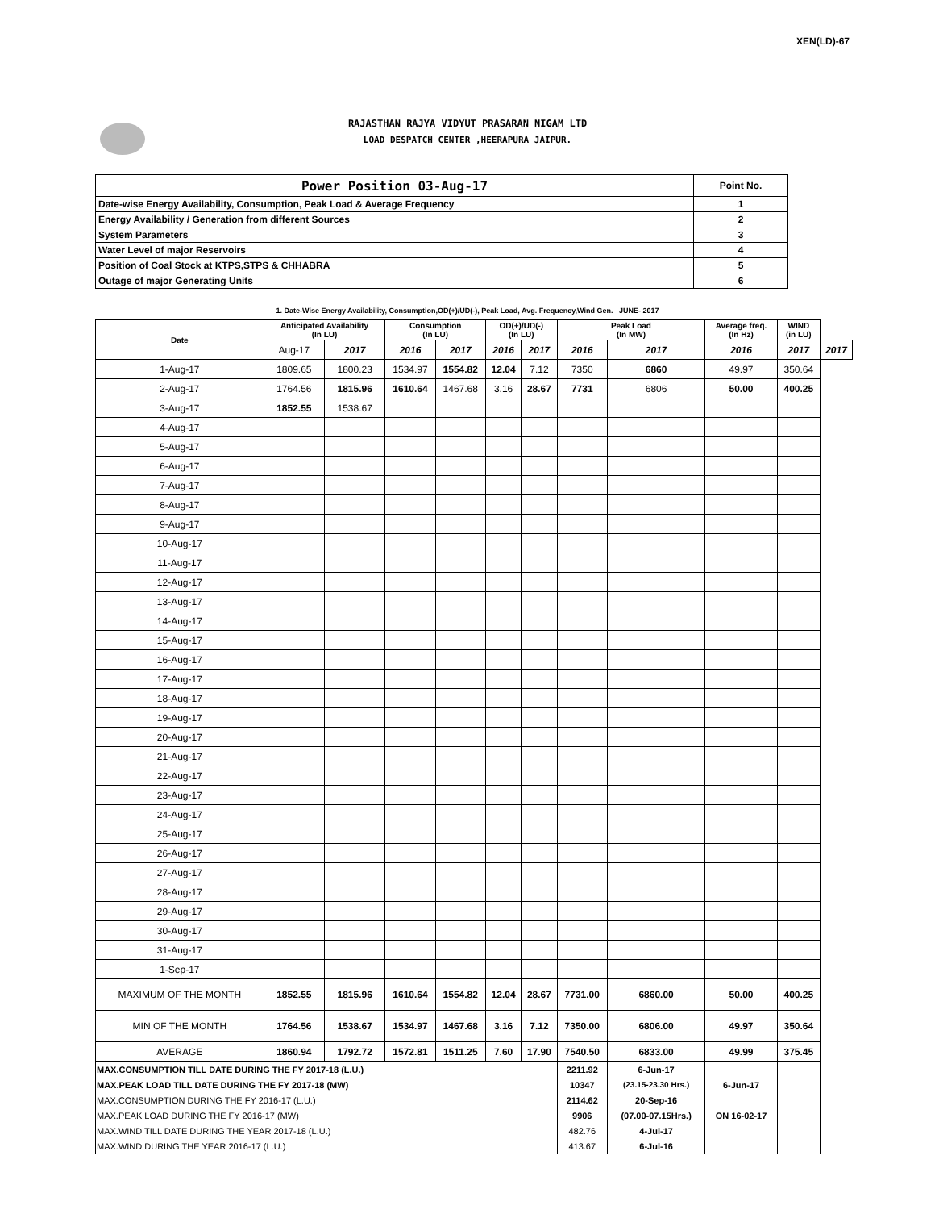XEN(LD)-67
RAJASTHAN RAJYA VIDYUT PRASARAN NIGAM LTD
LOAD DESPATCH CENTER ,HEERAPURA JAIPUR.
| Power Position 03-Aug-17 | Point No. |
| Date-wise Energy Availability, Consumption, Peak Load & Average Frequency | 1 |
| Energy Availability / Generation from different Sources | 2 |
| System Parameters | 3 |
| Water Level of major Reservoirs | 4 |
| Position of Coal Stock at KTPS,STPS & CHHABRA | 5 |
| Outage of major Generating Units | 6 |
1. Date-Wise Energy Availability, Consumption,OD(+)/UD(-), Peak Load, Avg. Frequency,Wind Gen. –JUNE- 2017
| Date | Anticipated Availability (In LU) | | Consumption (In LU) | | OD(+)/UD(-) (In LU) | | Peak Load (In MW) | | Average freq. (In Hz) | WIND (in LU) | |
| --- | --- | --- | --- | --- | --- | --- | --- | --- | --- | --- | --- |
| | Aug-17 | 2017 | 2016 | 2017 | 2016 | 2017 | 2016 | 2017 | 2016 | 2017 | 2017 |
| 1-Aug-17 | 1809.65 | 1800.23 | 1534.97 | 1554.82 | 12.04 | 7.12 | 7350 | 6860 | 49.97 | 350.64 | |
| 2-Aug-17 | 1764.56 | 1815.96 | 1610.64 | 1467.68 | 3.16 | 28.67 | 7731 | 6806 | 50.00 | 400.25 | |
| 3-Aug-17 | 1852.55 | 1538.67 | | | | | | | | | |
| 4-Aug-17 | | | | | | | | | | | |
| 5-Aug-17 | | | | | | | | | | | |
| 6-Aug-17 | | | | | | | | | | | |
| 7-Aug-17 | | | | | | | | | | | |
| 8-Aug-17 | | | | | | | | | | | |
| 9-Aug-17 | | | | | | | | | | | |
| 10-Aug-17 | | | | | | | | | | | |
| 11-Aug-17 | | | | | | | | | | | |
| 12-Aug-17 | | | | | | | | | | | |
| 13-Aug-17 | | | | | | | | | | | |
| 14-Aug-17 | | | | | | | | | | | |
| 15-Aug-17 | | | | | | | | | | | |
| 16-Aug-17 | | | | | | | | | | | |
| 17-Aug-17 | | | | | | | | | | | |
| 18-Aug-17 | | | | | | | | | | | |
| 19-Aug-17 | | | | | | | | | | | |
| 20-Aug-17 | | | | | | | | | | | |
| 21-Aug-17 | | | | | | | | | | | |
| 22-Aug-17 | | | | | | | | | | | |
| 23-Aug-17 | | | | | | | | | | | |
| 24-Aug-17 | | | | | | | | | | | |
| 25-Aug-17 | | | | | | | | | | | |
| 26-Aug-17 | | | | | | | | | | | |
| 27-Aug-17 | | | | | | | | | | | |
| 28-Aug-17 | | | | | | | | | | | |
| 29-Aug-17 | | | | | | | | | | | |
| 30-Aug-17 | | | | | | | | | | | |
| 31-Aug-17 | | | | | | | | | | | |
| 1-Sep-17 | | | | | | | | | | | |
| MAXIMUM OF THE MONTH | 1852.55 | 1815.96 | 1610.64 | 1554.82 | 12.04 | 28.67 | 7731.00 | 6860.00 | 50.00 | 400.25 | |
| MIN OF THE MONTH | 1764.56 | 1538.67 | 1534.97 | 1467.68 | 3.16 | 7.12 | 7350.00 | 6806.00 | 49.97 | 350.64 | |
| AVERAGE | 1860.94 | 1792.72 | 1572.81 | 1511.25 | 7.60 | 17.90 | 7540.50 | 6833.00 | 49.99 | 375.45 | |
| MAX.CONSUMPTION TILL DATE DURING THE FY 2017-18 (L.U.) | | | | | | | 2211.92 | 6-Jun-17 | | | |
| MAX.PEAK LOAD TILL DATE DURING THE FY 2017-18 (MW) | | | | | | | 10347 | (23.15-23.30 Hrs.) | 6-Jun-17 | | |
| MAX.CONSUMPTION DURING THE FY 2016-17 (L.U.) | | | | | | | 2114.62 | 20-Sep-16 | | | |
| MAX.PEAK LOAD DURING THE FY 2016-17 (MW) | | | | | | | 9906 | (07.00-07.15Hrs.) | ON 16-02-17 | | |
| MAX.WIND TILL DATE DURING THE YEAR 2017-18 (L.U.) | | | | | | | 482.76 | 4-Jul-17 | | | |
| MAX.WIND DURING THE YEAR 2016-17 (L.U.) | | | | | | | 413.67 | 6-Jul-16 | | | |